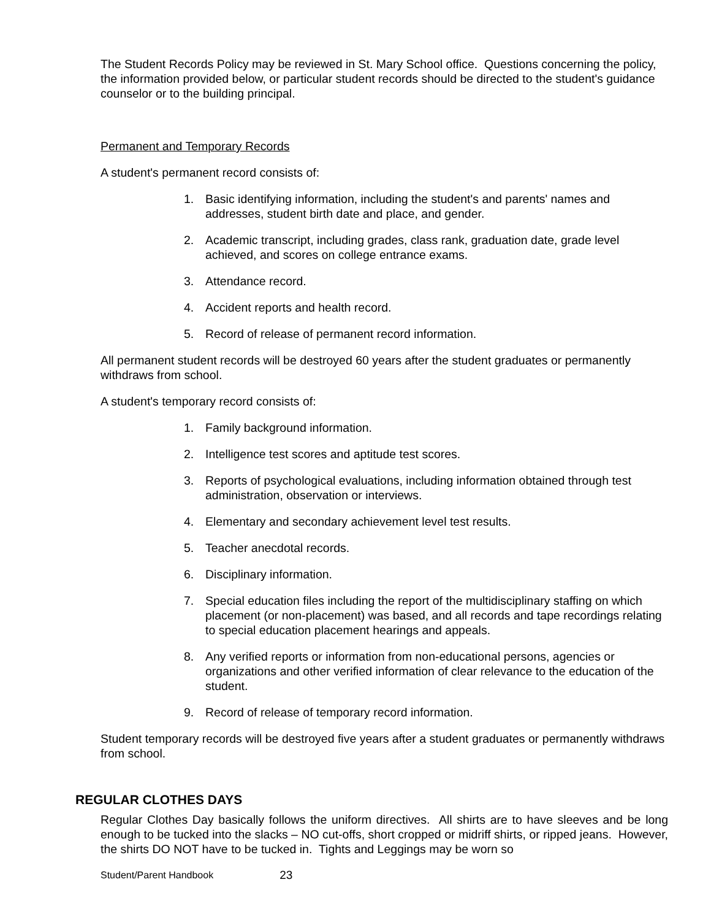The Student Records Policy may be reviewed in St. Mary School office. Questions concerning the policy, the information provided below, or particular student records should be directed to the student's guidance counselor or to the building principal.
Permanent and Temporary Records
A student's permanent record consists of:
1. Basic identifying information, including the student's and parents' names and addresses, student birth date and place, and gender.
2. Academic transcript, including grades, class rank, graduation date, grade level achieved, and scores on college entrance exams.
3. Attendance record.
4. Accident reports and health record.
5. Record of release of permanent record information.
All permanent student records will be destroyed 60 years after the student graduates or permanently withdraws from school.
A student's temporary record consists of:
1. Family background information.
2. Intelligence test scores and aptitude test scores.
3. Reports of psychological evaluations, including information obtained through test administration, observation or interviews.
4. Elementary and secondary achievement level test results.
5. Teacher anecdotal records.
6. Disciplinary information.
7. Special education files including the report of the multidisciplinary staffing on which placement (or non-placement) was based, and all records and tape recordings relating to special education placement hearings and appeals.
8. Any verified reports or information from non-educational persons, agencies or organizations and other verified information of clear relevance to the education of the student.
9. Record of release of temporary record information.
Student temporary records will be destroyed five years after a student graduates or permanently withdraws from school.
REGULAR CLOTHES DAYS
Regular Clothes Day basically follows the uniform directives. All shirts are to have sleeves and be long enough to be tucked into the slacks – NO cut-offs, short cropped or midriff shirts, or ripped jeans. However, the shirts DO NOT have to be tucked in. Tights and Leggings may be worn so
Student/Parent Handbook 23